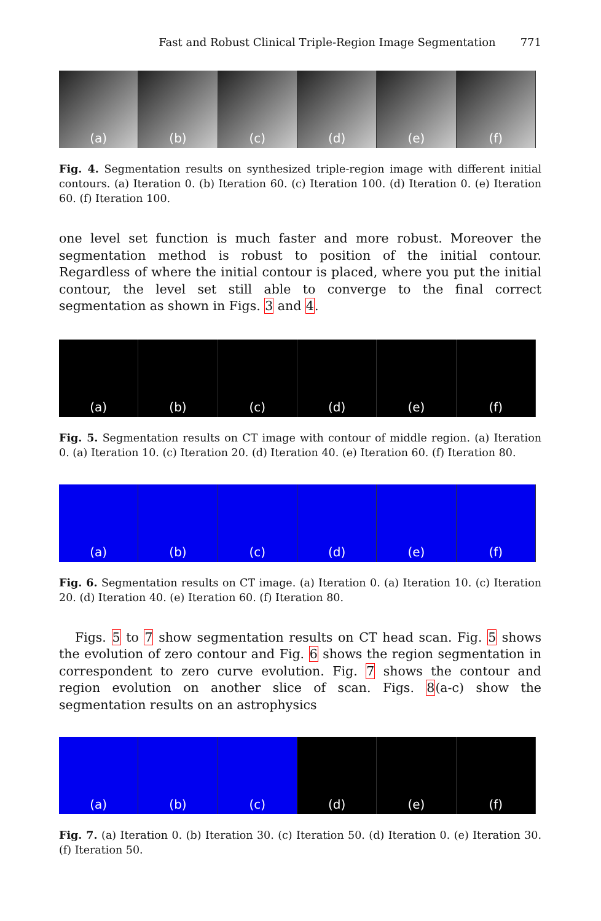Fast and Robust Clinical Triple-Region Image Segmentation 771
(a) (b) (c) (d) (e) (f)
Fig. 4. Segmentation results on synthesized triple-region image with different initial contours. (a) Iteration 0. (b) Iteration 60. (c) Iteration 100. (d) Iteration 0. (e) Iteration 60. (f) Iteration 100.
one level set function is much faster and more robust. Moreover the segmentation method is robust to position of the initial contour. Regardless of where the initial contour is placed, where you put the initial contour, the level set still able to converge to the final correct segmentation as shown in Figs. 3 and 4.
(a) (b) (c) (d) (e) (f)
Fig. 5. Segmentation results on CT image with contour of middle region. (a) Iteration 0. (a) Iteration 10. (c) Iteration 20. (d) Iteration 40. (e) Iteration 60. (f) Iteration 80.
(a) (b) (c) (d) (e) (f)
Fig. 6. Segmentation results on CT image. (a) Iteration 0. (a) Iteration 10. (c) Iteration 20. (d) Iteration 40. (e) Iteration 60. (f) Iteration 80.
Figs. 5 to 7 show segmentation results on CT head scan. Fig. 5 shows the evolution of zero contour and Fig. 6 shows the region segmentation in correspondent to zero curve evolution. Fig. 7 shows the contour and region evolution on another slice of scan. Figs. 8(a-c) show the segmentation results on an astrophysics
(a) (b) (c) (d) (e) (f)
Fig. 7. (a) Iteration 0. (b) Iteration 30. (c) Iteration 50. (d) Iteration 0. (e) Iteration 30. (f) Iteration 50.